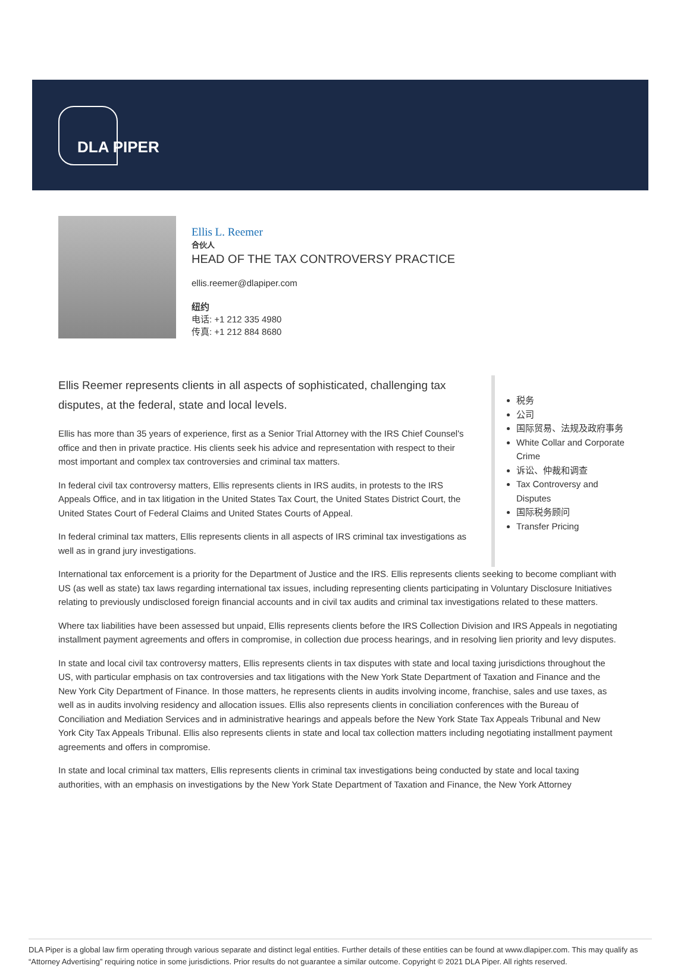DLA PIPER
Ellis L. Reemer
合伙人
HEAD OF THE TAX CONTROVERSY PRACTICE
ellis.reemer@dlapiper.com
纽约
电话: +1 212 335 4980
传真: +1 212 884 8680
Ellis Reemer represents clients in all aspects of sophisticated, challenging tax disputes, at the federal, state and local levels.
Ellis has more than 35 years of experience, first as a Senior Trial Attorney with the IRS Chief Counsel's office and then in private practice. His clients seek his advice and representation with respect to their most important and complex tax controversies and criminal tax matters.
In federal civil tax controversy matters, Ellis represents clients in IRS audits, in protests to the IRS Appeals Office, and in tax litigation in the United States Tax Court, the United States District Court, the United States Court of Federal Claims and United States Courts of Appeal.
In federal criminal tax matters, Ellis represents clients in all aspects of IRS criminal tax investigations as well as in grand jury investigations.
税务
公司
国际贸易、法规及政府事务
White Collar and Corporate Crime
诉讼、仲裁和调查
Tax Controversy and Disputes
国际税务顾问
Transfer Pricing
International tax enforcement is a priority for the Department of Justice and the IRS. Ellis represents clients seeking to become compliant with US (as well as state) tax laws regarding international tax issues, including representing clients participating in Voluntary Disclosure Initiatives relating to previously undisclosed foreign financial accounts and in civil tax audits and criminal tax investigations related to these matters.
Where tax liabilities have been assessed but unpaid, Ellis represents clients before the IRS Collection Division and IRS Appeals in negotiating installment payment agreements and offers in compromise, in collection due process hearings, and in resolving lien priority and levy disputes.
In state and local civil tax controversy matters, Ellis represents clients in tax disputes with state and local taxing jurisdictions throughout the US, with particular emphasis on tax controversies and tax litigations with the New York State Department of Taxation and Finance and the New York City Department of Finance. In those matters, he represents clients in audits involving income, franchise, sales and use taxes, as well as in audits involving residency and allocation issues. Ellis also represents clients in conciliation conferences with the Bureau of Conciliation and Mediation Services and in administrative hearings and appeals before the New York State Tax Appeals Tribunal and New York City Tax Appeals Tribunal. Ellis also represents clients in state and local tax collection matters including negotiating installment payment agreements and offers in compromise.
In state and local criminal tax matters, Ellis represents clients in criminal tax investigations being conducted by state and local taxing authorities, with an emphasis on investigations by the New York State Department of Taxation and Finance, the New York Attorney
DLA Piper is a global law firm operating through various separate and distinct legal entities. Further details of these entities can be found at www.dlapiper.com. This may qualify as “Attorney Advertising” requiring notice in some jurisdictions. Prior results do not guarantee a similar outcome. Copyright © 2021 DLA Piper. All rights reserved.